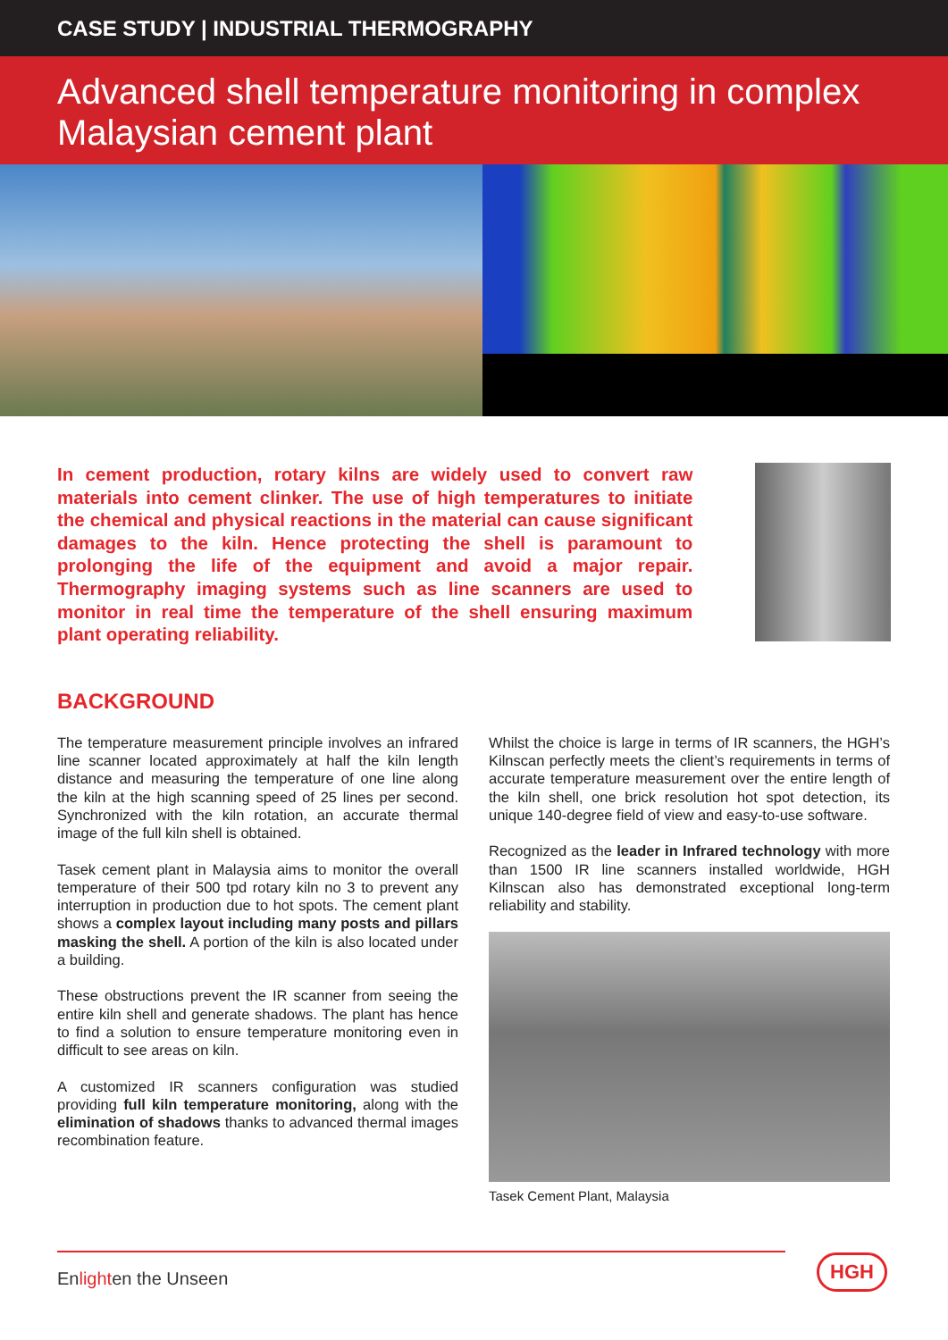CASE STUDY | INDUSTRIAL THERMOGRAPHY
Advanced shell temperature monitoring in complex Malaysian cement plant
In cement production, rotary kilns are widely used to convert raw materials into cement clinker. The use of high temperatures to initiate the chemical and physical reactions in the material can cause significant damages to the kiln. Hence protecting the shell is paramount to prolonging the life of the equipment and avoid a major repair. Thermography imaging systems such as line scanners are used to monitor in real time the temperature of the shell ensuring maximum plant operating reliability.
BACKGROUND
The temperature measurement principle involves an infrared line scanner located approximately at half the kiln length distance and measuring the temperature of one line along the kiln at the high scanning speed of 25 lines per second. Synchronized with the kiln rotation, an accurate thermal image of the full kiln shell is obtained.
Tasek cement plant in Malaysia aims to monitor the overall temperature of their 500 tpd rotary kiln no 3 to prevent any interruption in production due to hot spots. The cement plant shows a complex layout including many posts and pillars masking the shell. A portion of the kiln is also located under a building.
These obstructions prevent the IR scanner from seeing the entire kiln shell and generate shadows. The plant has hence to find a solution to ensure temperature monitoring even in difficult to see areas on kiln.
A customized IR scanners configuration was studied providing full kiln temperature monitoring, along with the elimination of shadows thanks to advanced thermal images recombination feature.
Whilst the choice is large in terms of IR scanners, the HGH’s Kilnscan perfectly meets the client’s requirements in terms of accurate temperature measurement over the entire length of the kiln shell, one brick resolution hot spot detection, its unique 140-degree field of view and easy-to-use software.
Recognized as the leader in Infrared technology with more than 1500 IR line scanners installed worldwide, HGH Kilnscan also has demonstrated exceptional long-term reliability and stability.
Tasek Cement Plant, Malaysia
Enlighten the Unseen
HGH